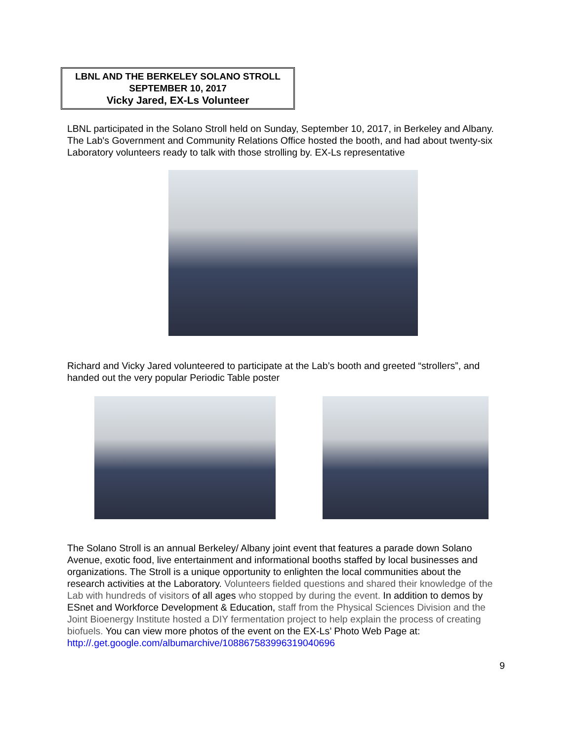LBNL AND THE BERKELEY SOLANO STROLL
SEPTEMBER 10, 2017
Vicky Jared, EX-Ls Volunteer
LBNL participated in the Solano Stroll held on Sunday, September 10, 2017, in Berkeley and Albany. The Lab's Government and Community Relations Office hosted the booth, and had about twenty-six Laboratory volunteers ready to talk with those strolling by. EX-Ls representative
Richard and Vicky Jared volunteered to participate at the Lab’s booth and greeted “strollers”, and handed out the very popular Periodic Table poster
The Solano Stroll is an annual Berkeley/ Albany joint event that features a parade down Solano Avenue, exotic food, live entertainment and informational booths staffed by local businesses and organizations. The Stroll is a unique opportunity to enlighten the local communities about the research activities at the Laboratory. Volunteers fielded questions and shared their knowledge of the Lab with hundreds of visitors of all ages who stopped by during the event. In addition to demos by ESnet and Workforce Development & Education, staff from the Physical Sciences Division and the Joint Bioenergy Institute hosted a DIY fermentation project to help explain the process of creating biofuels. You can view more photos of the event on the EX-Ls’ Photo Web Page at:
http://.get.google.com/albumarchive/108867583996319040696
9